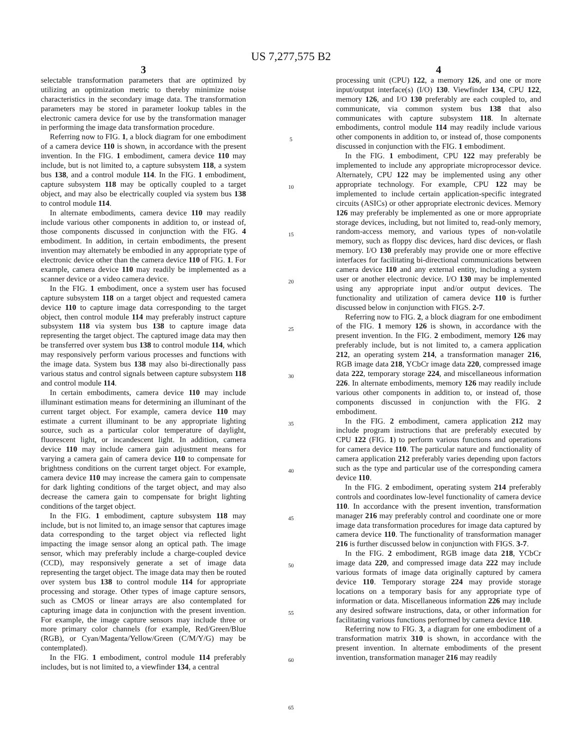US 7,277,575 B2
3
selectable transformation parameters that are optimized by utilizing an optimization metric to thereby minimize noise characteristics in the secondary image data. The transformation parameters may be stored in parameter lookup tables in the electronic camera device for use by the transformation manager in performing the image data transformation procedure.
Referring now to FIG. 1, a block diagram for one embodiment of a camera device 110 is shown, in accordance with the present invention. In the FIG. 1 embodiment, camera device 110 may include, but is not limited to, a capture subsystem 118, a system bus 138, and a control module 114. In the FIG. 1 embodiment, capture subsystem 118 may be optically coupled to a target object, and may also be electrically coupled via system bus 138 to control module 114.
In alternate embodiments, camera device 110 may readily include various other components in addition to, or instead of, those components discussed in conjunction with the FIG. 4 embodiment. In addition, in certain embodiments, the present invention may alternately be embodied in any appropriate type of electronic device other than the camera device 110 of FIG. 1. For example, camera device 110 may readily be implemented as a scanner device or a video camera device.
In the FIG. 1 embodiment, once a system user has focused capture subsystem 118 on a target object and requested camera device 110 to capture image data corresponding to the target object, then control module 114 may preferably instruct capture subsystem 118 via system bus 138 to capture image data representing the target object. The captured image data may then be transferred over system bus 138 to control module 114, which may responsively perform various processes and functions with the image data. System bus 138 may also bi-directionally pass various status and control signals between capture subsystem 118 and control module 114.
In certain embodiments, camera device 110 may include illuminant estimation means for determining an illuminant of the current target object. For example, camera device 110 may estimate a current illuminant to be any appropriate lighting source, such as a particular color temperature of daylight, fluorescent light, or incandescent light. In addition, camera device 110 may include camera gain adjustment means for varying a camera gain of camera device 110 to compensate for brightness conditions on the current target object. For example, camera device 110 may increase the camera gain to compensate for dark lighting conditions of the target object, and may also decrease the camera gain to compensate for bright lighting conditions of the target object.
In the FIG. 1 embodiment, capture subsystem 118 may include, but is not limited to, an image sensor that captures image data corresponding to the target object via reflected light impacting the image sensor along an optical path. The image sensor, which may preferably include a charge-coupled device (CCD), may responsively generate a set of image data representing the target object. The image data may then be routed over system bus 138 to control module 114 for appropriate processing and storage. Other types of image capture sensors, such as CMOS or linear arrays are also contemplated for capturing image data in conjunction with the present invention. For example, the image capture sensors may include three or more primary color channels (for example, Red/Green/Blue (RGB), or Cyan/Magenta/Yellow/Green (C/M/Y/G) may be contemplated).
In the FIG. 1 embodiment, control module 114 preferably includes, but is not limited to, a viewfinder 134, a central
5
10
15
20
25
30
35
40
45
50
55
60
65
4
processing unit (CPU) 122, a memory 126, and one or more input/output interface(s) (I/O) 130. Viewfinder 134, CPU 122, memory 126, and I/O 130 preferably are each coupled to, and communicate, via common system bus 138 that also communicates with capture subsystem 118. In alternate embodiments, control module 114 may readily include various other components in addition to, or instead of, those components discussed in conjunction with the FIG. 1 embodiment.
In the FIG. 1 embodiment, CPU 122 may preferably be implemented to include any appropriate microprocessor device. Alternately, CPU 122 may be implemented using any other appropriate technology. For example, CPU 122 may be implemented to include certain application-specific integrated circuits (ASICs) or other appropriate electronic devices. Memory 126 may preferably be implemented as one or more appropriate storage devices, including, but not limited to, read-only memory, random-access memory, and various types of non-volatile memory, such as floppy disc devices, hard disc devices, or flash memory. I/O 130 preferably may provide one or more effective interfaces for facilitating bi-directional communications between camera device 110 and any external entity, including a system user or another electronic device. I/O 130 may be implemented using any appropriate input and/or output devices. The functionality and utilization of camera device 110 is further discussed below in conjunction with FIGS. 2-7.
Referring now to FIG. 2, a block diagram for one embodiment of the FIG. 1 memory 126 is shown, in accordance with the present invention. In the FIG. 2 embodiment, memory 126 may preferably include, but is not limited to, a camera application 212, an operating system 214, a transformation manager 216, RGB image data 218, YCbCr image data 220, compressed image data 222, temporary storage 224, and miscellaneous information 226. In alternate embodiments, memory 126 may readily include various other components in addition to, or instead of, those components discussed in conjunction with the FIG. 2 embodiment.
In the FIG. 2 embodiment, camera application 212 may include program instructions that are preferably executed by CPU 122 (FIG. 1) to perform various functions and operations for camera device 110. The particular nature and functionality of camera application 212 preferably varies depending upon factors such as the type and particular use of the corresponding camera device 110.
In the FIG. 2 embodiment, operating system 214 preferably controls and coordinates low-level functionality of camera device 110. In accordance with the present invention, transformation manager 216 may preferably control and coordinate one or more image data transformation procedures for image data captured by camera device 110. The functionality of transformation manager 216 is further discussed below in conjunction with FIGS. 3-7.
In the FIG. 2 embodiment, RGB image data 218, YCbCr image data 220, and compressed image data 222 may include various formats of image data originally captured by camera device 110. Temporary storage 224 may provide storage locations on a temporary basis for any appropriate type of information or data. Miscellaneous information 226 may include any desired software instructions, data, or other information for facilitating various functions performed by camera device 110.
Referring now to FIG. 3, a diagram for one embodiment of a transformation matrix 310 is shown, in accordance with the present invention. In alternate embodiments of the present invention, transformation manager 216 may readily